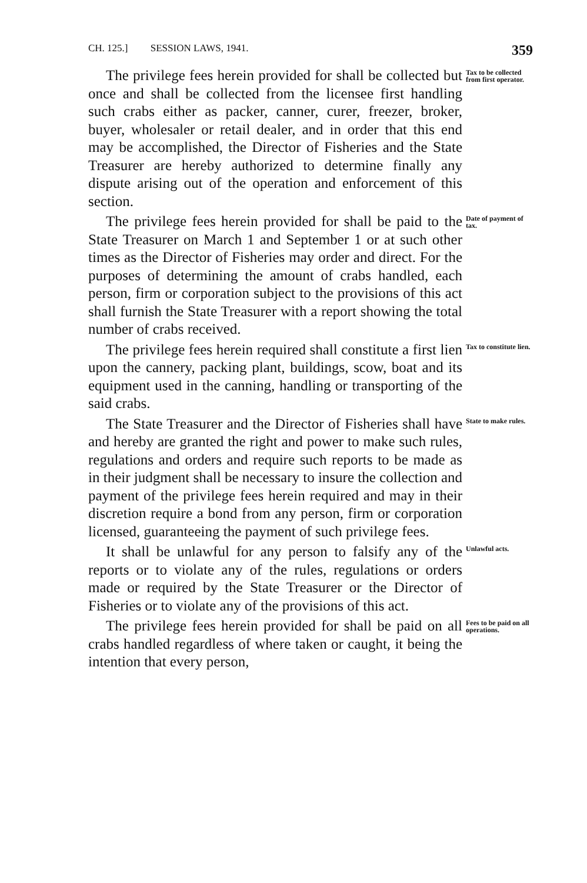CH. 125.] SESSION LAWS, 1941. 359
The privilege fees herein provided for shall be collected but once and shall be collected from the licensee first handling such crabs either as packer, canner, curer, freezer, broker, buyer, wholesaler or retail dealer, and in order that this end may be accomplished, the Director of Fisheries and the State Treasurer are hereby authorized to determine finally any dispute arising out of the operation and enforcement of this section.
Tax to be collected from first operator.
The privilege fees herein provided for shall be paid to the State Treasurer on March 1 and September 1 or at such other times as the Director of Fisheries may order and direct. For the purposes of determining the amount of crabs handled, each person, firm or corporation subject to the provisions of this act shall furnish the State Treasurer with a report showing the total number of crabs received.
Date of payment of tax.
The privilege fees herein required shall constitute a first lien upon the cannery, packing plant, buildings, scow, boat and its equipment used in the canning, handling or transporting of the said crabs.
Tax to constitute lien.
The State Treasurer and the Director of Fisheries shall have and hereby are granted the right and power to make such rules, regulations and orders and require such reports to be made as in their judgment shall be necessary to insure the collection and payment of the privilege fees herein required and may in their discretion require a bond from any person, firm or corporation licensed, guaranteeing the payment of such privilege fees.
State to make rules.
It shall be unlawful for any person to falsify any of the reports or to violate any of the rules, regulations or orders made or required by the State Treasurer or the Director of Fisheries or to violate any of the provisions of this act.
Unlawful acts.
The privilege fees herein provided for shall be paid on all crabs handled regardless of where taken or caught, it being the intention that every person,
Fees to be paid on all operations.